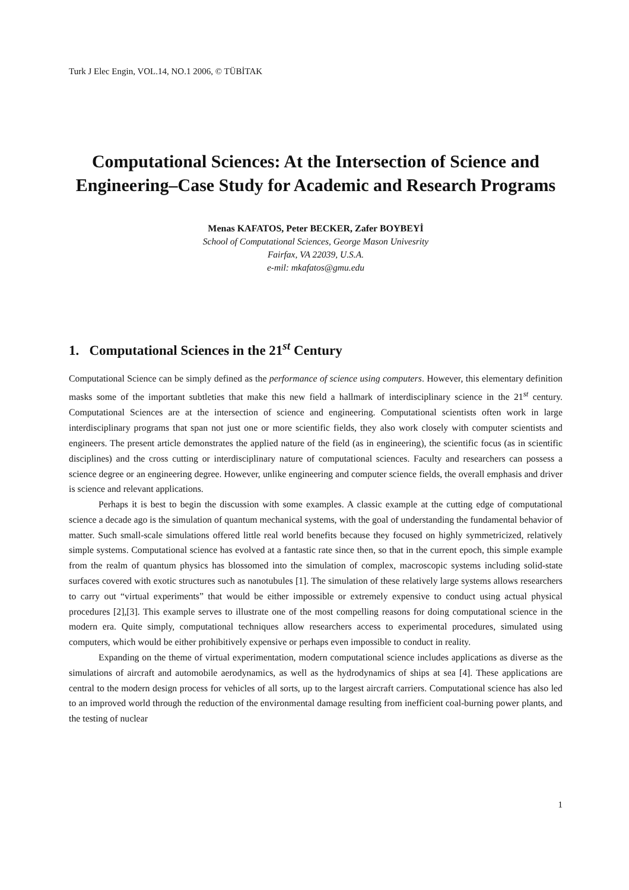Turk J Elec Engin, VOL.14, NO.1 2006, © TÜBİTAK
Computational Sciences: At the Intersection of Science and Engineering–Case Study for Academic and Research Programs
Menas KAFATOS, Peter BECKER, Zafer BOYBEYİ
School of Computational Sciences, George Mason Univesrity
Fairfax, VA 22039, U.S.A.
e-mil: mkafatos@gmu.edu
1. Computational Sciences in the 21<sup>st</sup> Century
Computational Science can be simply defined as the performance of science using computers. However, this elementary definition masks some of the important subtleties that make this new field a hallmark of interdisciplinary science in the 21<sup>st</sup> century. Computational Sciences are at the intersection of science and engineering. Computational scientists often work in large interdisciplinary programs that span not just one or more scientific fields, they also work closely with computer scientists and engineers. The present article demonstrates the applied nature of the field (as in engineering), the scientific focus (as in scientific disciplines) and the cross cutting or interdisciplinary nature of computational sciences. Faculty and researchers can possess a science degree or an engineering degree. However, unlike engineering and computer science fields, the overall emphasis and driver is science and relevant applications.
Perhaps it is best to begin the discussion with some examples. A classic example at the cutting edge of computational science a decade ago is the simulation of quantum mechanical systems, with the goal of understanding the fundamental behavior of matter. Such small-scale simulations offered little real world benefits because they focused on highly symmetricized, relatively simple systems. Computational science has evolved at a fantastic rate since then, so that in the current epoch, this simple example from the realm of quantum physics has blossomed into the simulation of complex, macroscopic systems including solid-state surfaces covered with exotic structures such as nanotubules [1]. The simulation of these relatively large systems allows researchers to carry out “virtual experiments” that would be either impossible or extremely expensive to conduct using actual physical procedures [2],[3]. This example serves to illustrate one of the most compelling reasons for doing computational science in the modern era. Quite simply, computational techniques allow researchers access to experimental procedures, simulated using computers, which would be either prohibitively expensive or perhaps even impossible to conduct in reality.
Expanding on the theme of virtual experimentation, modern computational science includes applications as diverse as the simulations of aircraft and automobile aerodynamics, as well as the hydrodynamics of ships at sea [4]. These applications are central to the modern design process for vehicles of all sorts, up to the largest aircraft carriers. Computational science has also led to an improved world through the reduction of the environmental damage resulting from inefficient coal-burning power plants, and the testing of nuclear
1